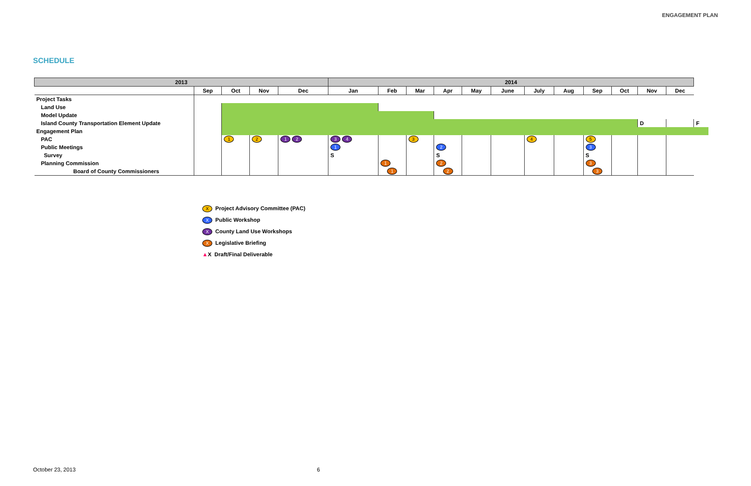ENGAGEMENT PLAN
SCHEDULE
| 2013 | | | | | 2014 | | | | | | | | | | | | |
| --- | --- | --- | --- | --- | --- | --- | --- | --- | --- | --- | --- | --- | --- | --- | --- | --- | --- |
| | Sep | Oct | Nov | Dec | Jan | Feb | Mar | Apr | May | June | July | Aug | Sep | Oct | Nov | Dec | |
| Project Tasks | | | | | | | | | | | | | | | | | |
| Land Use | | | | | | | | | | | | | | | | | |
| Model Update | | | | | | | | | | | | | | | | | |
| Island County Transportation Element Update | | | | | | | | | | | | | | | D | | F |
| Engagement Plan | | | | | | | | | | | | | | | | | |
| PAC | | 1 | 2 | 1 2 | 3 4 | | 3 | | | | 4 | | 5 | | | | |
| Public Meetings | | | | | 1 | | | 2 | | | | | 3 | | | | |
| Survey | | | | | S | | | S | | | | | S | | | | |
| Planning Commission | | | | | | 1 | | 2 | | | | | 3 | | | | |
| Board of County Commissioners | | | | | | 1 | | 2 | | | | | 3 | | | | |
X Project Advisory Committee (PAC)
X Public Workshop
X County Land Use Workshops
X Legislative Briefing
▲X Draft/Final Deliverable
October 23, 2013 6